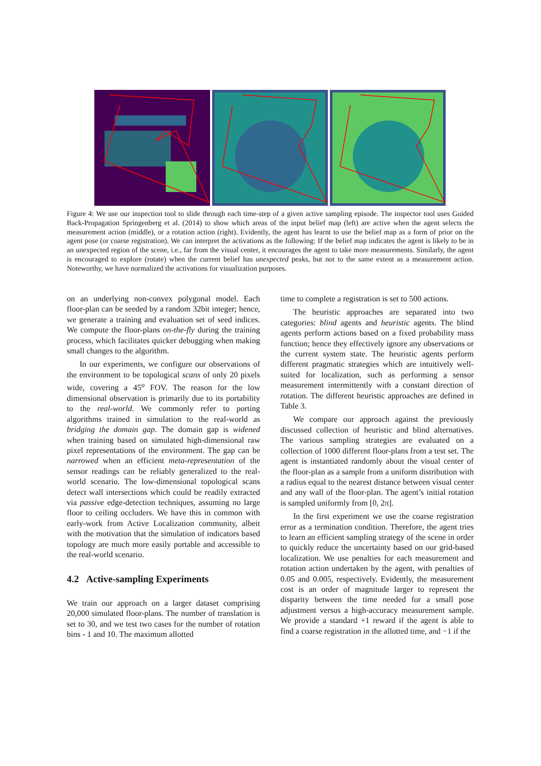Figure 4: We use our inspection tool to slide through each time-step of a given active sampling episode. The inspector tool uses Guided Back-Propagation Springenberg et al. (2014) to show which areas of the input belief map (left) are active when the agent selects the measurement action (middle), or a rotation action (right). Evidently, the agent has learnt to use the belief map as a form of prior on the agent pose (or coarse registration). We can interpret the activations as the following: If the belief map indicates the agent is likely to be in an unexpected region of the scene, i.e., far from the visual center, it encourages the agent to take more measurements. Similarly, the agent is encouraged to explore (rotate) when the current belief has unexpected peaks, but not to the same extent as a measurement action. Noteworthy, we have normalized the activations for visualization purposes.
on an underlying non-convex polygonal model. Each floor-plan can be seeded by a random 32bit integer; hence, we generate a training and evaluation set of seed indices. We compute the floor-plans on-the-fly during the training process, which facilitates quicker debugging when making small changes to the algorithm.
In our experiments, we configure our observations of the environment to be topological scans of only 20 pixels wide, covering a 45<sup>o</sup> FOV. The reason for the low dimensional observation is primarily due to its portability to the real-world. We commonly refer to porting algorithms trained in simulation to the real-world as bridging the domain gap. The domain gap is widened when training based on simulated high-dimensional raw pixel representations of the environment. The gap can be narrowed when an efficient meta-representation of the sensor readings can be reliably generalized to the real-world scenario. The low-dimensional topological scans detect wall intersections which could be readily extracted via passive edge-detection techniques, assuming no large floor to ceiling occluders. We have this in common with early-work from Active Localization community, albeit with the motivation that the simulation of indicators based topology are much more easily portable and accessible to the real-world scenario.
4.2 Active-sampling Experiments
We train our approach on a larger dataset comprising 20,000 simulated floor-plans. The number of translation is set to 30, and we test two cases for the number of rotation bins - 1 and 10. The maximum allotted
time to complete a registration is set to 500 actions.
The heuristic approaches are separated into two categories: blind agents and heuristic agents. The blind agents perform actions based on a fixed probability mass function; hence they effectively ignore any observations or the current system state. The heuristic agents perform different pragmatic strategies which are intuitively well-suited for localization, such as performing a sensor measurement intermittently with a constant direction of rotation. The different heuristic approaches are defined in Table 3.
We compare our approach against the previously discussed collection of heuristic and blind alternatives. The various sampling strategies are evaluated on a collection of 1000 different floor-plans from a test set. The agent is instantiated randomly about the visual center of the floor-plan as a sample from a uniform distribution with a radius equal to the nearest distance between visual center and any wall of the floor-plan. The agent’s initial rotation is sampled uniformly from [0, 2π].
In the first experiment we use the coarse registration error as a termination condition. Therefore, the agent tries to learn an efficient sampling strategy of the scene in order to quickly reduce the uncertainty based on our grid-based localization. We use penalties for each measurement and rotation action undertaken by the agent, with penalties of 0.05 and 0.005, respectively. Evidently, the measurement cost is an order of magnitude larger to represent the disparity between the time needed for a small pose adjustment versus a high-accuracy measurement sample. We provide a standard +1 reward if the agent is able to find a coarse registration in the allotted time, and −1 if the